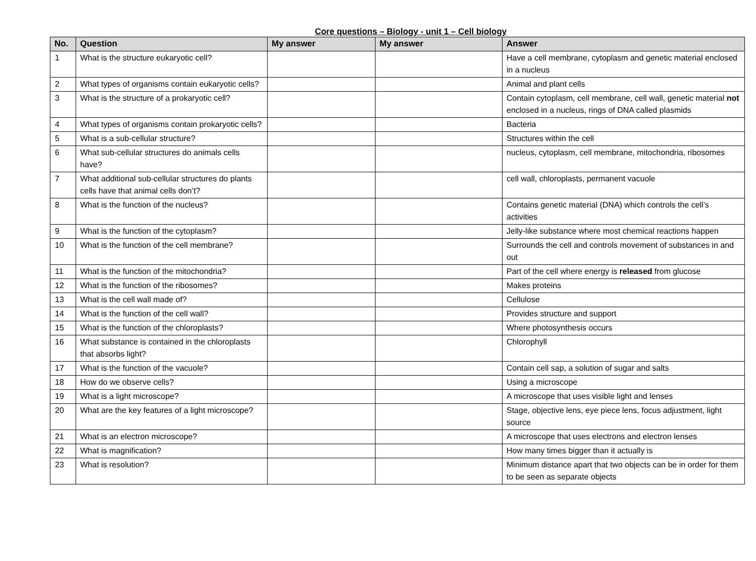Core questions – Biology - unit 1 – Cell biology
| No. | Question | My answer | My answer | Answer |
| --- | --- | --- | --- | --- |
| 1 | What is the structure eukaryotic cell? | | | Have a cell membrane, cytoplasm and genetic material enclosed in a nucleus |
| 2 | What types of organisms contain eukaryotic cells? | | | Animal and plant cells |
| 3 | What is the structure of a prokaryotic cell? | | | Contain cytoplasm, cell membrane, cell wall, genetic material not enclosed in a nucleus, rings of DNA called plasmids |
| 4 | What types of organisms contain prokaryotic cells? | | | Bacteria |
| 5 | What is a sub-cellular structure? | | | Structures within the cell |
| 6 | What sub-cellular structures do animals cells have? | | | nucleus, cytoplasm, cell membrane, mitochondria, ribosomes |
| 7 | What additional sub-cellular structures do plants cells have that animal cells don’t? | | | cell wall, chloroplasts, permanent vacuole |
| 8 | What is the function of the nucleus? | | | Contains genetic material (DNA) which controls the cell’s activities |
| 9 | What is the function of the cytoplasm? | | | Jelly-like substance where most chemical reactions happen |
| 10 | What is the function of the cell membrane? | | | Surrounds the cell and controls movement of substances in and out |
| 11 | What is the function of the mitochondria? | | | Part of the cell where energy is released from glucose |
| 12 | What is the function of the ribosomes? | | | Makes proteins |
| 13 | What is the cell wall made of? | | | Cellulose |
| 14 | What is the function of the cell wall? | | | Provides structure and support |
| 15 | What is the function of the chloroplasts? | | | Where photosynthesis occurs |
| 16 | What substance is contained in the chloroplasts that absorbs light? | | | Chlorophyll |
| 17 | What is the function of the vacuole? | | | Contain cell sap, a solution of sugar and salts |
| 18 | How do we observe cells? | | | Using a microscope |
| 19 | What is a light microscope? | | | A microscope that uses visible light and lenses |
| 20 | What are the key features of a light microscope? | | | Stage, objective lens, eye piece lens, focus adjustment, light source |
| 21 | What is an electron microscope? | | | A microscope that uses electrons and electron lenses |
| 22 | What is magnification? | | | How many times bigger than it actually is |
| 23 | What is resolution? | | | Minimum distance apart that two objects can be in order for them to be seen as separate objects |